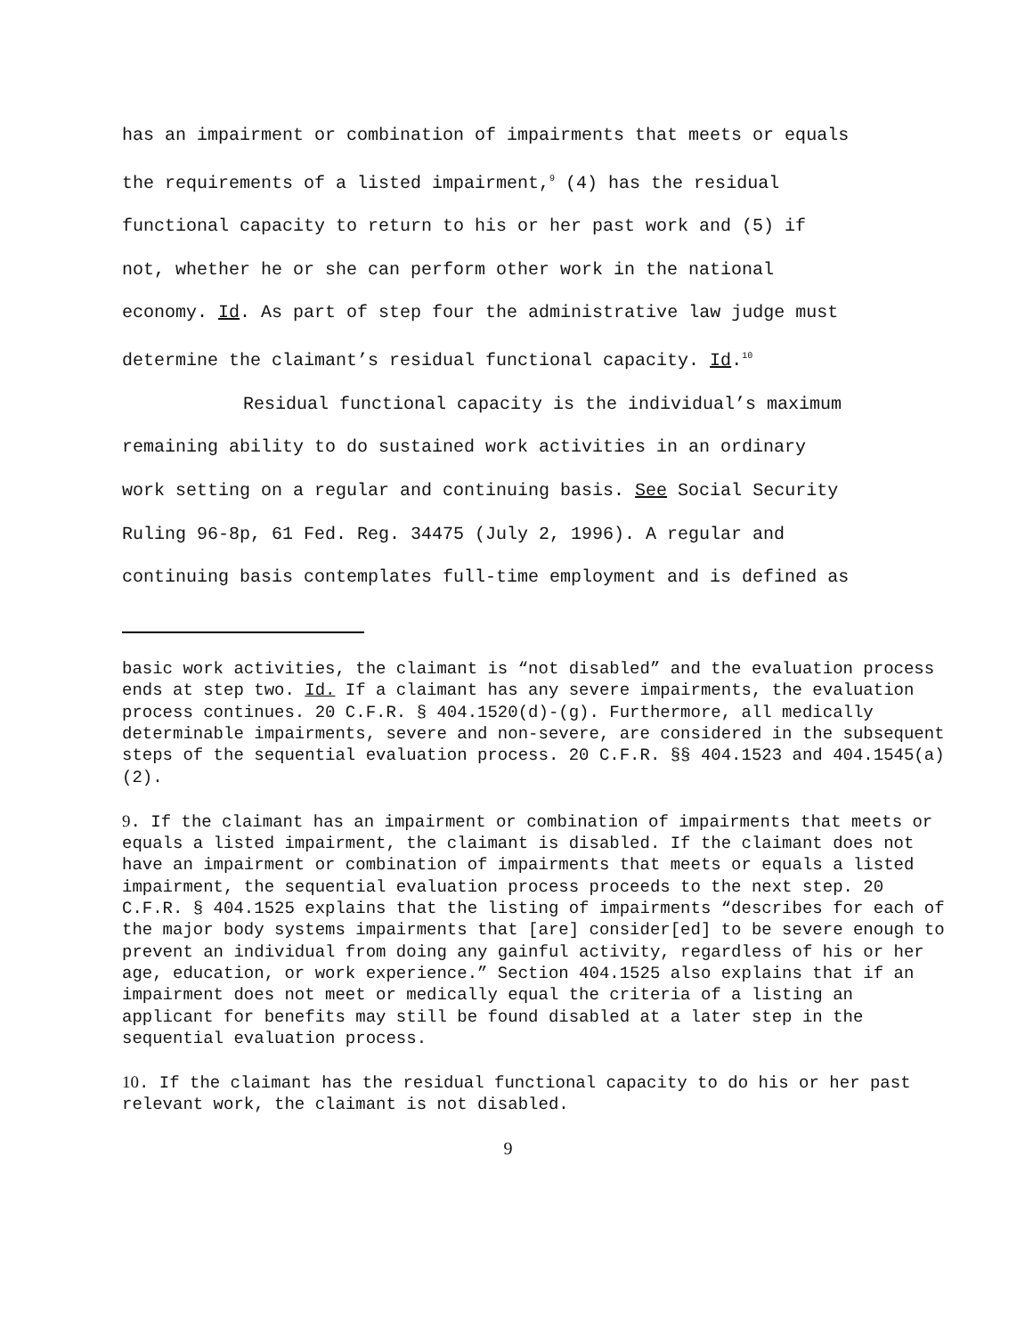has an impairment or combination of impairments that meets or equals
the requirements of a listed impairment,<sup>9</sup> (4) has the residual
functional capacity to return to his or her past work and (5) if
not, whether he or she can perform other work in the national
economy. Id. As part of step four the administrative law judge must
determine the claimant’s residual functional capacity. Id.<sup>10</sup>
Residual functional capacity is the individual’s maximum
remaining ability to do sustained work activities in an ordinary
work setting on a regular and continuing basis. See Social Security
Ruling 96-8p, 61 Fed. Reg. 34475 (July 2, 1996). A regular and
continuing basis contemplates full-time employment and is defined as
basic work activities, the claimant is “not disabled” and the evaluation process ends at step two. Id. If a claimant has any severe impairments, the evaluation process continues. 20 C.F.R. § 404.1520(d)-(g). Furthermore, all medically determinable impairments, severe and non-severe, are considered in the subsequent steps of the sequential evaluation process. 20 C.F.R. §§ 404.1523 and 404.1545(a)(2).
9. If the claimant has an impairment or combination of impairments that meets or equals a listed impairment, the claimant is disabled. If the claimant does not have an impairment or combination of impairments that meets or equals a listed impairment, the sequential evaluation process proceeds to the next step. 20 C.F.R. § 404.1525 explains that the listing of impairments “describes for each of the major body systems impairments that [are] consider[ed] to be severe enough to prevent an individual from doing any gainful activity, regardless of his or her age, education, or work experience.” Section 404.1525 also explains that if an impairment does not meet or medically equal the criteria of a listing an applicant for benefits may still be found disabled at a later step in the sequential evaluation process.
10. If the claimant has the residual functional capacity to do his or her past relevant work, the claimant is not disabled.
9